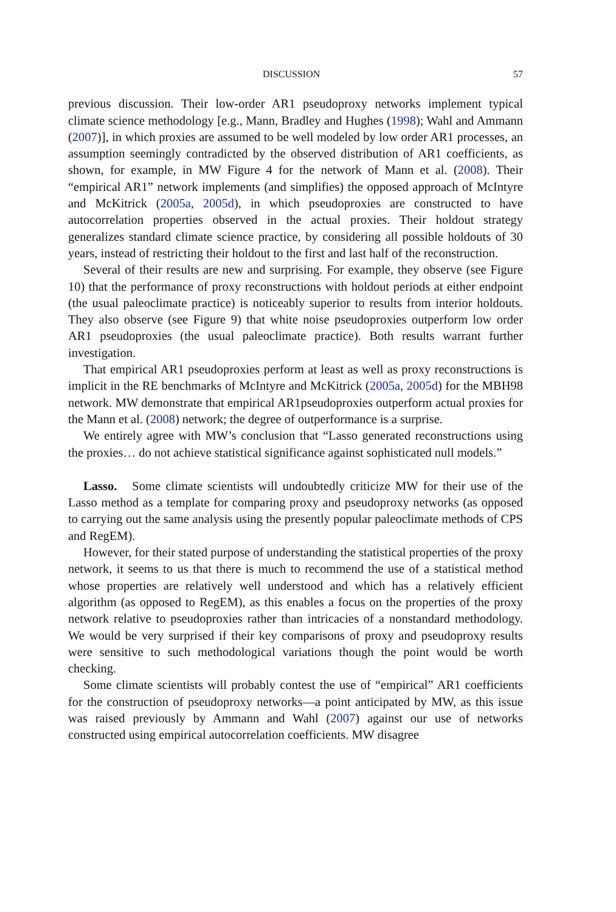DISCUSSION 57
previous discussion. Their low-order AR1 pseudoproxy networks implement typical climate science methodology [e.g., Mann, Bradley and Hughes (1998); Wahl and Ammann (2007)], in which proxies are assumed to be well modeled by low order AR1 processes, an assumption seemingly contradicted by the observed distribution of AR1 coefficients, as shown, for example, in MW Figure 4 for the network of Mann et al. (2008). Their “empirical AR1” network implements (and simplifies) the opposed approach of McIntyre and McKitrick (2005a, 2005d), in which pseudoproxies are constructed to have autocorrelation properties observed in the actual proxies. Their holdout strategy generalizes standard climate science practice, by considering all possible holdouts of 30 years, instead of restricting their holdout to the first and last half of the reconstruction.
Several of their results are new and surprising. For example, they observe (see Figure 10) that the performance of proxy reconstructions with holdout periods at either endpoint (the usual paleoclimate practice) is noticeably superior to results from interior holdouts. They also observe (see Figure 9) that white noise pseudoproxies outperform low order AR1 pseudoproxies (the usual paleoclimate practice). Both results warrant further investigation.
That empirical AR1 pseudoproxies perform at least as well as proxy reconstructions is implicit in the RE benchmarks of McIntyre and McKitrick (2005a, 2005d) for the MBH98 network. MW demonstrate that empirical AR1pseudoproxies outperform actual proxies for the Mann et al. (2008) network; the degree of outperformance is a surprise.
We entirely agree with MW’s conclusion that “Lasso generated reconstructions using the proxies… do not achieve statistical significance against sophisticated null models.”
Lasso. Some climate scientists will undoubtedly criticize MW for their use of the Lasso method as a template for comparing proxy and pseudoproxy networks (as opposed to carrying out the same analysis using the presently popular paleoclimate methods of CPS and RegEM).
However, for their stated purpose of understanding the statistical properties of the proxy network, it seems to us that there is much to recommend the use of a statistical method whose properties are relatively well understood and which has a relatively efficient algorithm (as opposed to RegEM), as this enables a focus on the properties of the proxy network relative to pseudoproxies rather than intricacies of a nonstandard methodology. We would be very surprised if their key comparisons of proxy and pseudoproxy results were sensitive to such methodological variations though the point would be worth checking.
Some climate scientists will probably contest the use of “empirical” AR1 coefficients for the construction of pseudoproxy networks—a point anticipated by MW, as this issue was raised previously by Ammann and Wahl (2007) against our use of networks constructed using empirical autocorrelation coefficients. MW disagree